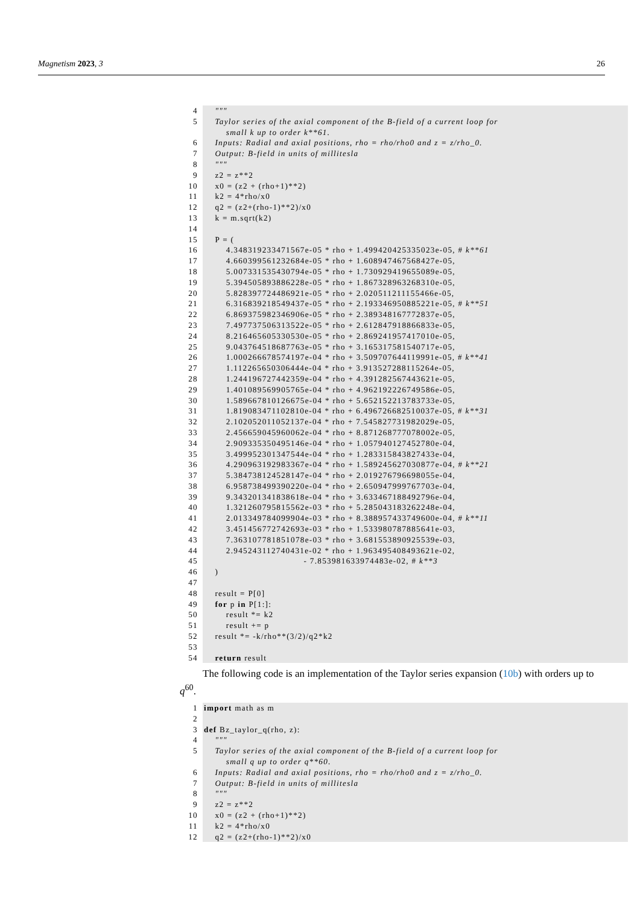Magnetism 2023, 3 26
4
"""
5
Taylor series of the axial component of the B-field of a current loop for small k up to order k**61.
6
Inputs: Radial and axial positions, rho = rho/rho0 and z = z/rho_0.
7
Output: B-field in units of millitesla
8
"""
9
z2 = z**2
10
x0 = (z2 + (rho+1)**2)
11
k2 = 4*rho/x0
12
q2 = (z2+(rho-1)**2)/x0
13
k = m.sqrt(k2)
14
15
P = (
16
4.348319233471567e-05 * rho + 1.499420425335023e-05, # k**61
17
4.660399561232684e-05 * rho + 1.608947467568427e-05,
18
5.007331535430794e-05 * rho + 1.730929419655089e-05,
19
5.394505893886228e-05 * rho + 1.867328963268310e-05,
20
5.828397724486921e-05 * rho + 2.020511211155466e-05,
21
6.316839218549437e-05 * rho + 2.193346950885221e-05, # k**51
22
6.869375982346906e-05 * rho + 2.389348167772837e-05,
23
7.497737506313522e-05 * rho + 2.612847918866833e-05,
24
8.216465605330530e-05 * rho + 2.869241957417010e-05,
25
9.043764518687763e-05 * rho + 3.165317581540717e-05,
26
1.000266678574197e-04 * rho + 3.509707644119991e-05, # k**41
27
1.112265650306444e-04 * rho + 3.913527288115264e-05,
28
1.244196727442359e-04 * rho + 4.391282567443621e-05,
29
1.401089569905765e-04 * rho + 4.962192226749586e-05,
30
1.589667810126675e-04 * rho + 5.652152213783733e-05,
31
1.819083471102810e-04 * rho + 6.496726682510037e-05, # k**31
32
2.102052011052137e-04 * rho + 7.545827731982029e-05,
33
2.456659045960062e-04 * rho + 8.871268777078002e-05,
34
2.909335350495146e-04 * rho + 1.057940127452780e-04,
35
3.499952301347544e-04 * rho + 1.283315843827433e-04,
36
4.290963192983367e-04 * rho + 1.589245627030877e-04, # k**21
37
5.384738124528147e-04 * rho + 2.019276796698055e-04,
38
6.958738499390220e-04 * rho + 2.650947999767703e-04,
39
9.343201341838618e-04 * rho + 3.633467188492796e-04,
40
1.321260795815562e-03 * rho + 5.285043183262248e-04,
41
2.013349784099904e-03 * rho + 8.388957433749600e-04, # k**11
42
3.451456772742693e-03 * rho + 1.533980787885641e-03,
43
7.363107781851078e-03 * rho + 3.681553890925539e-03,
44
2.945243112740431e-02 * rho + 1.963495408493621e-02,
45
- 7.853981633974483e-02, # k**3
46
)
47
48
result = P[0]
49
for p in P[1:]:
50
result *= k2
51
result += p
52
result *= -k/rho**(3/2)/q2*k2
53
54
return result
The following code is an implementation of the Taylor series expansion (10b) with orders up to q<sup>60</sup>.
1
import math as m
2
3
def Bz_taylor_q(rho, z):
4
"""
5
Taylor series of the axial component of the B-field of a current loop for small q up to order q**60.
6
Inputs: Radial and axial positions, rho = rho/rho0 and z = z/rho_0.
7
Output: B-field in units of millitesla
8
"""
9
z2 = z**2
10
x0 = (z2 + (rho+1)**2)
11
k2 = 4*rho/x0
12
q2 = (z2+(rho-1)**2)/x0